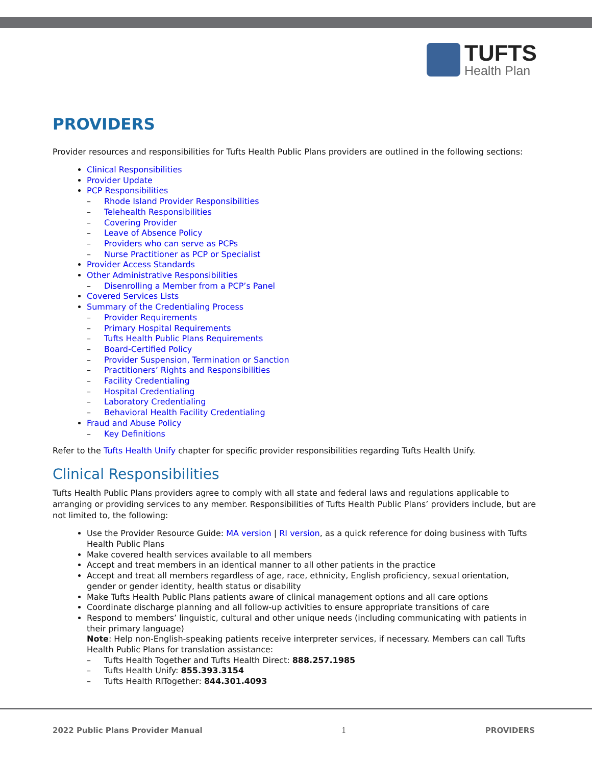TUFTS
Health Plan
PROVIDERS
Provider resources and responsibilities for Tufts Health Public Plans providers are outlined in the following sections:
Clinical Responsibilities
Provider Update
PCP Responsibilities
– Rhode Island Provider Responsibilities
– Telehealth Responsibilities
– Covering Provider
– Leave of Absence Policy
– Providers who can serve as PCPs
– Nurse Practitioner as PCP or Specialist
Provider Access Standards
Other Administrative Responsibilities
– Disenrolling a Member from a PCP’s Panel
Covered Services Lists
Summary of the Credentialing Process
– Provider Requirements
– Primary Hospital Requirements
– Tufts Health Public Plans Requirements
– Board-Certified Policy
– Provider Suspension, Termination or Sanction
– Practitioners’ Rights and Responsibilities
– Facility Credentialing
– Hospital Credentialing
– Laboratory Credentialing
– Behavioral Health Facility Credentialing
Fraud and Abuse Policy
– Key Definitions
Refer to the Tufts Health Unify chapter for specific provider responsibilities regarding Tufts Health Unify.
Clinical Responsibilities
Tufts Health Public Plans providers agree to comply with all state and federal laws and regulations applicable to arranging or providing services to any member. Responsibilities of Tufts Health Public Plans’ providers include, but are not limited to, the following:
Use the Provider Resource Guide: MA version | RI version, as a quick reference for doing business with Tufts Health Public Plans
Make covered health services available to all members
Accept and treat members in an identical manner to all other patients in the practice
Accept and treat all members regardless of age, race, ethnicity, English proficiency, sexual orientation, gender or gender identity, health status or disability
Make Tufts Health Public Plans patients aware of clinical management options and all care options
Coordinate discharge planning and all follow-up activities to ensure appropriate transitions of care
Respond to members’ linguistic, cultural and other unique needs (including communicating with patients in their primary language)
Note: Help non-English-speaking patients receive interpreter services, if necessary. Members can call Tufts Health Public Plans for translation assistance:
– Tufts Health Together and Tufts Health Direct: 888.257.1985
– Tufts Health Unify: 855.393.3154
– Tufts Health RITogether: 844.301.4093
2022 Public Plans Provider Manual 1 PROVIDERS